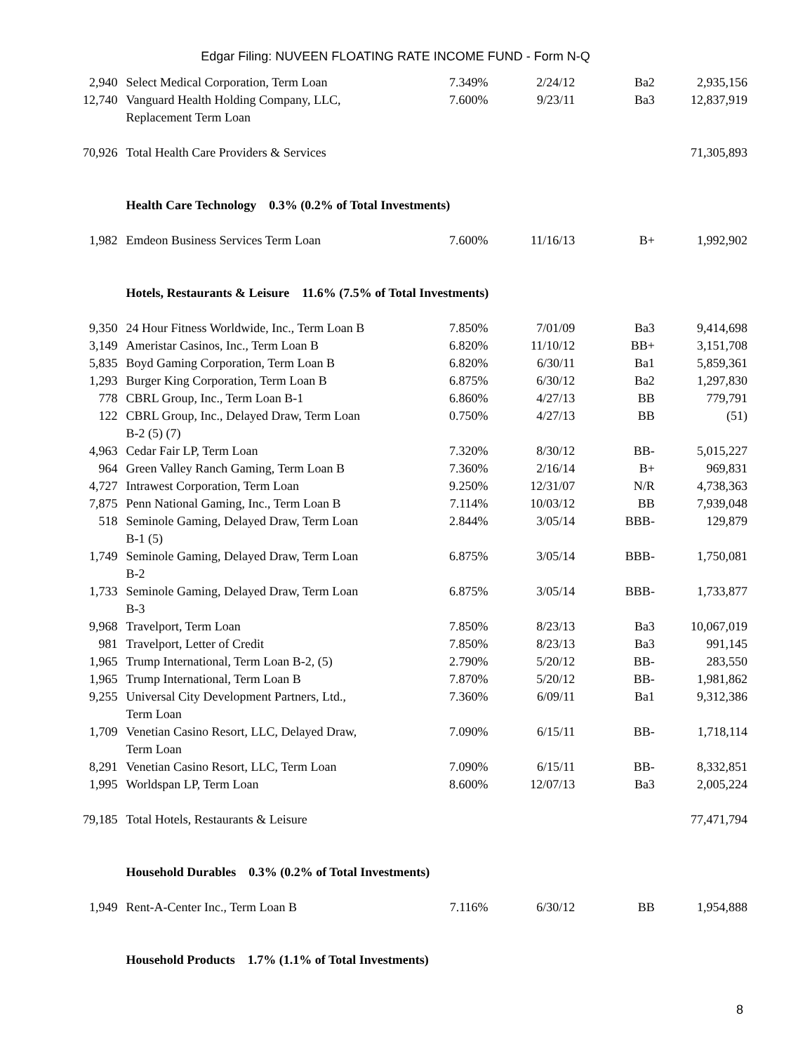Edgar Filing: NUVEEN FLOATING RATE INCOME FUND - Form N-Q
| 2,940 | Select Medical Corporation, Term Loan | 7.349% | 2/24/12 | Ba2 | 2,935,156 |
| 12,740 | Vanguard Health Holding Company, LLC, Replacement Term Loan | 7.600% | 9/23/11 | Ba3 | 12,837,919 |
| 70,926 | Total Health Care Providers & Services | | | | 71,305,893 |
| | Health Care Technology 0.3% (0.2% of Total Investments) | | | | |
| 1,982 | Emdeon Business Services Term Loan | 7.600% | 11/16/13 | B+ | 1,992,902 |
| | Hotels, Restaurants & Leisure 11.6% (7.5% of Total Investments) | | | | |
| 9,350 | 24 Hour Fitness Worldwide, Inc., Term Loan B | 7.850% | 7/01/09 | Ba3 | 9,414,698 |
| 3,149 | Ameristar Casinos, Inc., Term Loan B | 6.820% | 11/10/12 | BB+ | 3,151,708 |
| 5,835 | Boyd Gaming Corporation, Term Loan B | 6.820% | 6/30/11 | Ba1 | 5,859,361 |
| 1,293 | Burger King Corporation, Term Loan B | 6.875% | 6/30/12 | Ba2 | 1,297,830 |
| 778 | CBRL Group, Inc., Term Loan B-1 | 6.860% | 4/27/13 | BB | 779,791 |
| 122 | CBRL Group, Inc., Delayed Draw, Term Loan B-2 (5) (7) | 0.750% | 4/27/13 | BB | (51) |
| 4,963 | Cedar Fair LP, Term Loan | 7.320% | 8/30/12 | BB- | 5,015,227 |
| 964 | Green Valley Ranch Gaming, Term Loan B | 7.360% | 2/16/14 | B+ | 969,831 |
| 4,727 | Intrawest Corporation, Term Loan | 9.250% | 12/31/07 | N/R | 4,738,363 |
| 7,875 | Penn National Gaming, Inc., Term Loan B | 7.114% | 10/03/12 | BB | 7,939,048 |
| 518 | Seminole Gaming, Delayed Draw, Term Loan B-1 (5) | 2.844% | 3/05/14 | BBB- | 129,879 |
| 1,749 | Seminole Gaming, Delayed Draw, Term Loan B-2 | 6.875% | 3/05/14 | BBB- | 1,750,081 |
| 1,733 | Seminole Gaming, Delayed Draw, Term Loan B-3 | 6.875% | 3/05/14 | BBB- | 1,733,877 |
| 9,968 | Travelport, Term Loan | 7.850% | 8/23/13 | Ba3 | 10,067,019 |
| 981 | Travelport, Letter of Credit | 7.850% | 8/23/13 | Ba3 | 991,145 |
| 1,965 | Trump International, Term Loan B-2, (5) | 2.790% | 5/20/12 | BB- | 283,550 |
| 1,965 | Trump International, Term Loan B | 7.870% | 5/20/12 | BB- | 1,981,862 |
| 9,255 | Universal City Development Partners, Ltd., Term Loan | 7.360% | 6/09/11 | Ba1 | 9,312,386 |
| 1,709 | Venetian Casino Resort, LLC, Delayed Draw, Term Loan | 7.090% | 6/15/11 | BB- | 1,718,114 |
| 8,291 | Venetian Casino Resort, LLC, Term Loan | 7.090% | 6/15/11 | BB- | 8,332,851 |
| 1,995 | Worldspan LP, Term Loan | 8.600% | 12/07/13 | Ba3 | 2,005,224 |
| 79,185 | Total Hotels, Restaurants & Leisure | | | | 77,471,794 |
| | Household Durables 0.3% (0.2% of Total Investments) | | | | |
| 1,949 | Rent-A-Center Inc., Term Loan B | 7.116% | 6/30/12 | BB | 1,954,888 |
| | Household Products 1.7% (1.1% of Total Investments) | | | | |
8